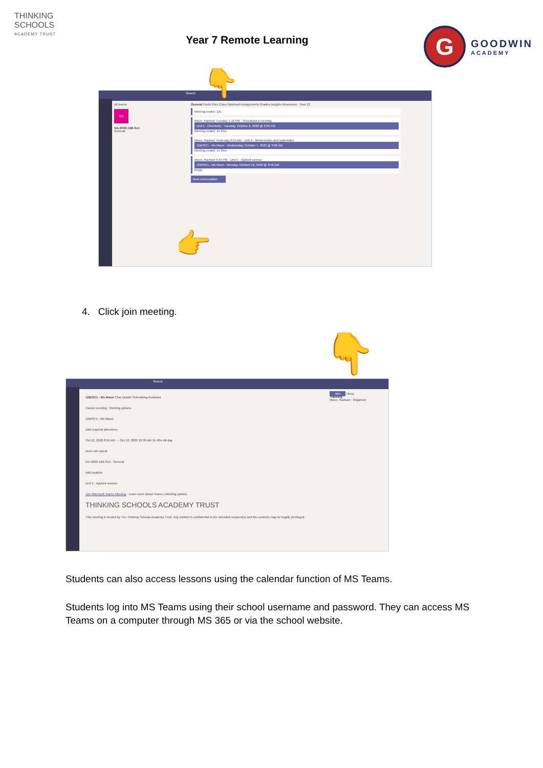THINKING SCHOOLS
ACADEMY TRUST
Year 7 Remote Learning
G
GOODWIN
ACADEMY
Search
All teams
GS
GA-2020-12B-Sc1
General
General Posts Files Class Notebook Assignments Grades Insights Resources - Year 12
Meeting ended: 12s
Moon, Rachael Tuesday 1:16 PM · Scheduled a meeting
Unit 5 - Chemistry · Tuesday, October 6, 2020 @ 2:00 PM
Meeting ended: 1h 24m
Moon, Rachael Yesterday 8:59 AM · Unit 5 - Metal oxides and hydroxides
12B/SC1 - Ms Moon · Wednesday, October 7, 2020 @ 9:00 AM
Meeting ended: 1h 25m
Moon, Rachael 9:34 PM · Unit 5 - Applied science
12B/SC1 - Ms Moon · Monday, October 12, 2020 @ 8:50 AM
Reply
New conversation
👇
👉
4. Click join meeting.
Search
12B/SC1 - Ms Moon Chat Details Scheduling Assistant
Cancel meeting · Meeting options
12B/SC1 - Ms Moon
Add required attendees
Oct 12, 2020 8:50 AM → Oct 12, 2020 10:30 AM 1h 40m All day
Does not repeat
GA-2020-12B-Sc1 › General
Add location
Unit 5 - Applied science
Join Microsoft Teams Meeting · Learn more about Teams | Meeting options
THINKING SCHOOLS ACADEMY TRUST
This meeting is hosted by The Thinking Schools Academy Trust. Any content is confidential to the intended recipient(s) and the contents may be legally privileged.
Join Close
Tracking
Moon, Rachael · Organizer
👇
Students can also access lessons using the calendar function of MS Teams.
Students log into MS Teams using their school username and password. They can access MS Teams on a computer through MS 365 or via the school website.